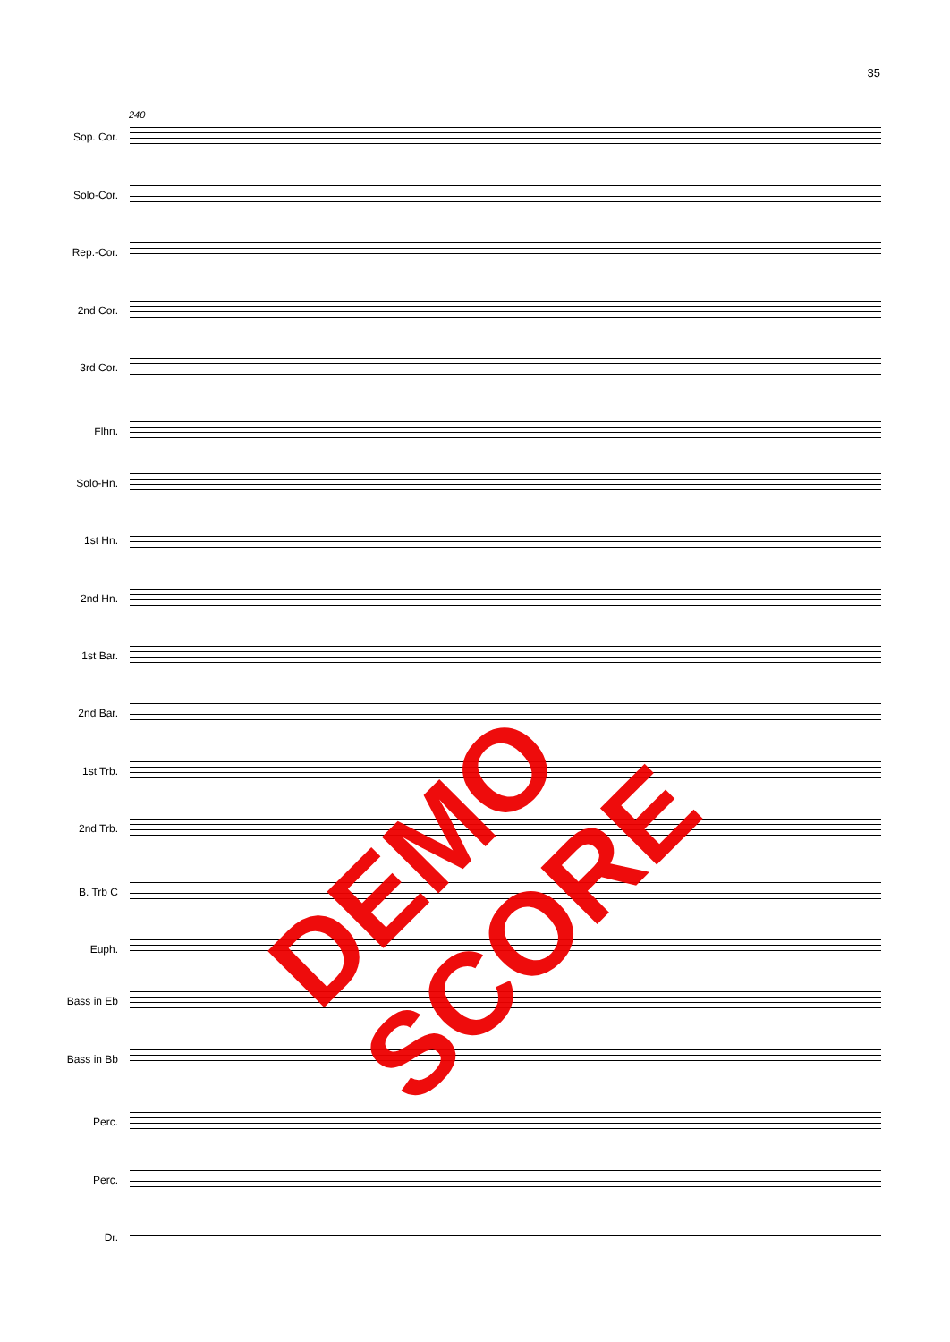35
240
Sop. Cor.
Solo-Cor.
Rep.-Cor.
2nd Cor.
3rd Cor.
Flhn.
Solo-Hn.
1st Hn.
2nd Hn.
1st Bar.
2nd Bar.
1st Trb.
2nd Trb.
B. Trb C
Euph.
Bass in Eb
Bass in Bb
Perc.
Perc.
Dr.
DEMO SCORE